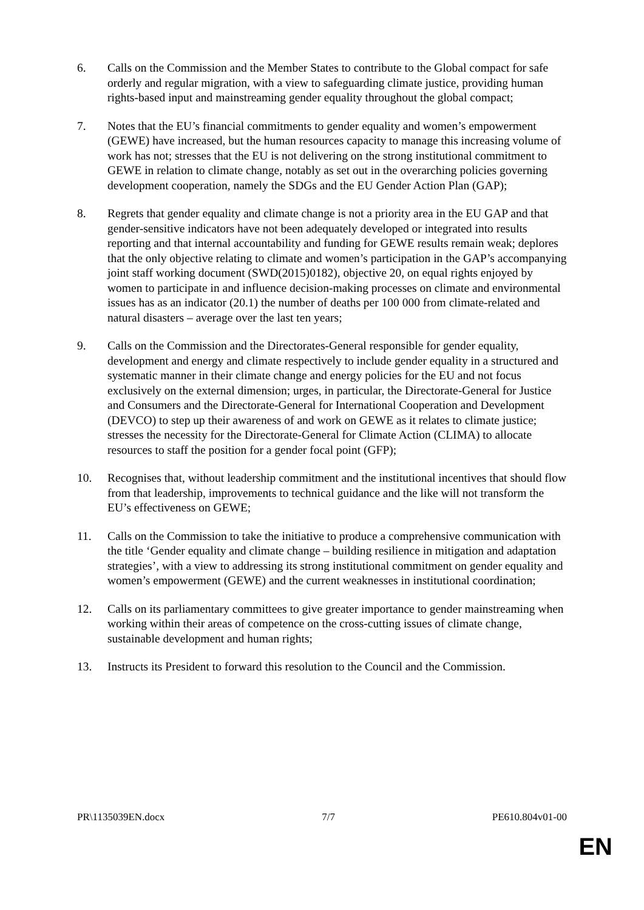6. Calls on the Commission and the Member States to contribute to the Global compact for safe orderly and regular migration, with a view to safeguarding climate justice, providing human rights-based input and mainstreaming gender equality throughout the global compact;
7. Notes that the EU’s financial commitments to gender equality and women’s empowerment (GEWE) have increased, but the human resources capacity to manage this increasing volume of work has not; stresses that the EU is not delivering on the strong institutional commitment to GEWE in relation to climate change, notably as set out in the overarching policies governing development cooperation, namely the SDGs and the EU Gender Action Plan (GAP);
8. Regrets that gender equality and climate change is not a priority area in the EU GAP and that gender-sensitive indicators have not been adequately developed or integrated into results reporting and that internal accountability and funding for GEWE results remain weak; deplores that the only objective relating to climate and women’s participation in the GAP’s accompanying joint staff working document (SWD(2015)0182), objective 20, on equal rights enjoyed by women to participate in and influence decision-making processes on climate and environmental issues has as an indicator (20.1) the number of deaths per 100 000 from climate-related and natural disasters – average over the last ten years;
9. Calls on the Commission and the Directorates-General responsible for gender equality, development and energy and climate respectively to include gender equality in a structured and systematic manner in their climate change and energy policies for the EU and not focus exclusively on the external dimension; urges, in particular, the Directorate-General for Justice and Consumers and the Directorate-General for International Cooperation and Development (DEVCO) to step up their awareness of and work on GEWE as it relates to climate justice; stresses the necessity for the Directorate-General for Climate Action (CLIMA) to allocate resources to staff the position for a gender focal point (GFP);
10. Recognises that, without leadership commitment and the institutional incentives that should flow from that leadership, improvements to technical guidance and the like will not transform the EU’s effectiveness on GEWE;
11. Calls on the Commission to take the initiative to produce a comprehensive communication with the title ‘Gender equality and climate change – building resilience in mitigation and adaptation strategies’, with a view to addressing its strong institutional commitment on gender equality and women’s empowerment (GEWE) and the current weaknesses in institutional coordination;
12. Calls on its parliamentary committees to give greater importance to gender mainstreaming when working within their areas of competence on the cross-cutting issues of climate change, sustainable development and human rights;
13. Instructs its President to forward this resolution to the Council and the Commission.
PR\1135039EN.docx 7/7 PE610.804v01-00
EN